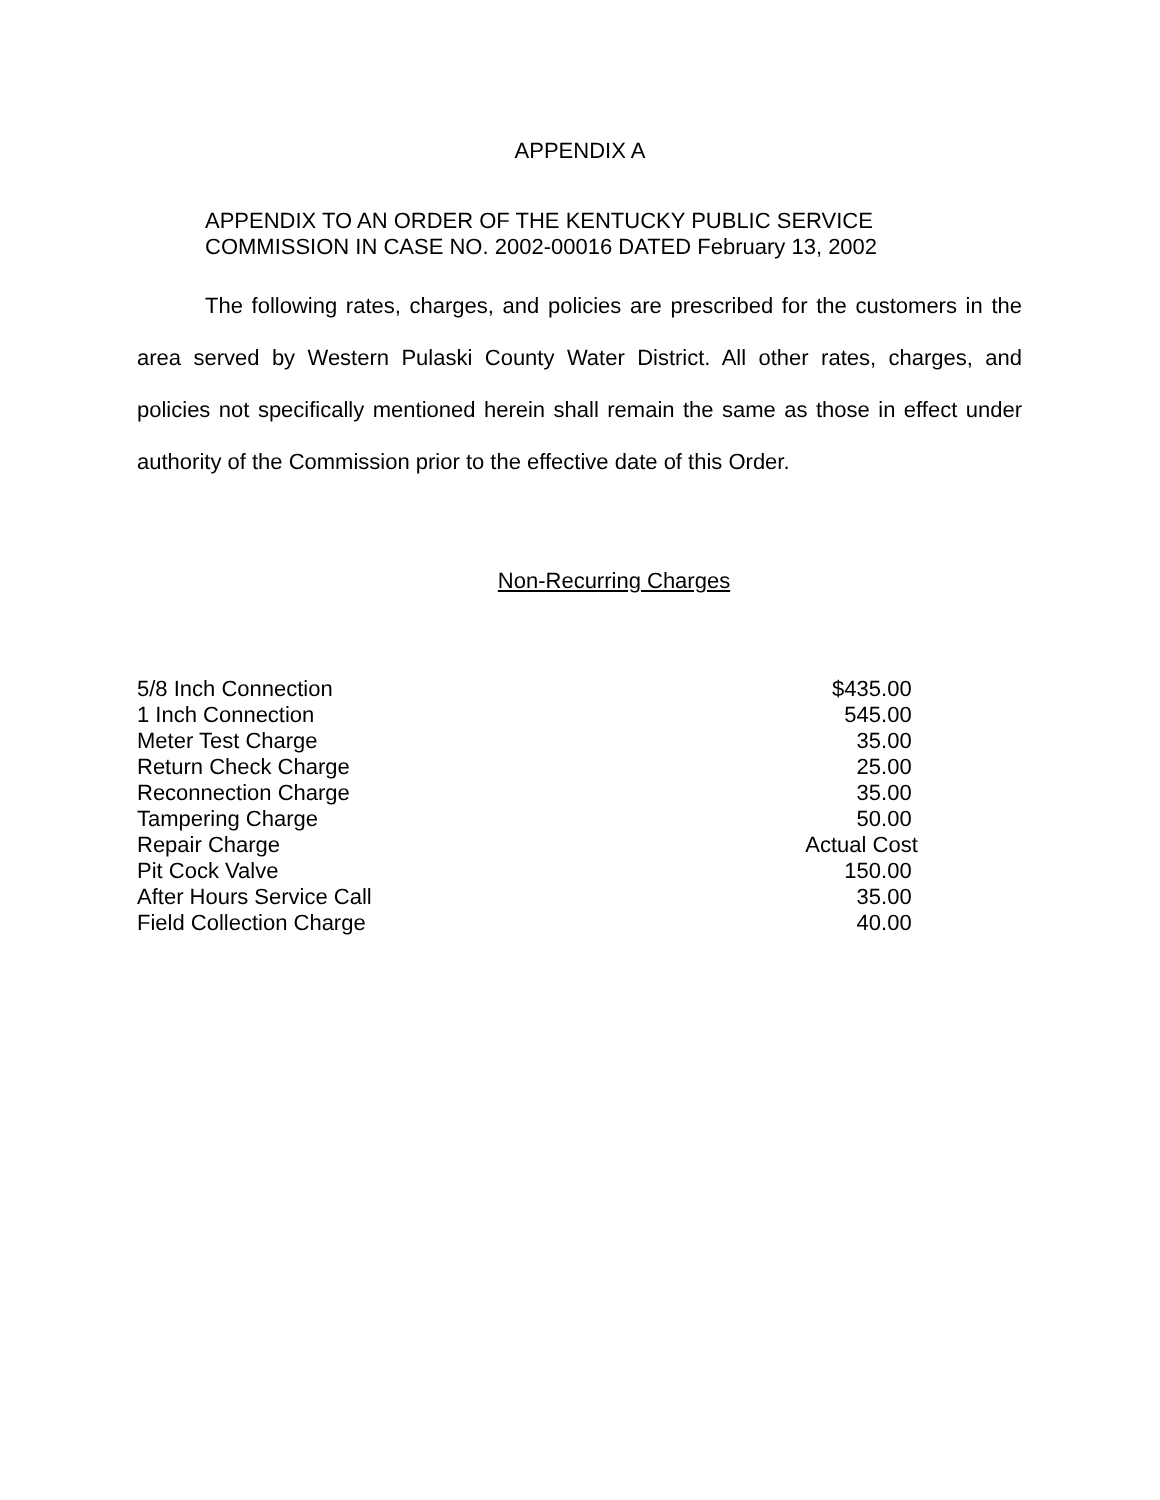APPENDIX A
APPENDIX TO AN ORDER OF THE KENTUCKY PUBLIC SERVICE
COMMISSION IN CASE NO. 2002-00016 DATED February 13, 2002
The following rates, charges, and policies are prescribed for the customers in the area served by Western Pulaski County Water District. All other rates, charges, and policies not specifically mentioned herein shall remain the same as those in effect under authority of the Commission prior to the effective date of this Order.
Non-Recurring Charges
| 5/8 Inch Connection | $435.00 |
| 1 Inch Connection | 545.00 |
| Meter Test Charge | 35.00 |
| Return Check Charge | 25.00 |
| Reconnection Charge | 35.00 |
| Tampering Charge | 50.00 |
| Repair Charge | Actual Cost |
| Pit Cock Valve | 150.00 |
| After Hours Service Call | 35.00 |
| Field Collection Charge | 40.00 |